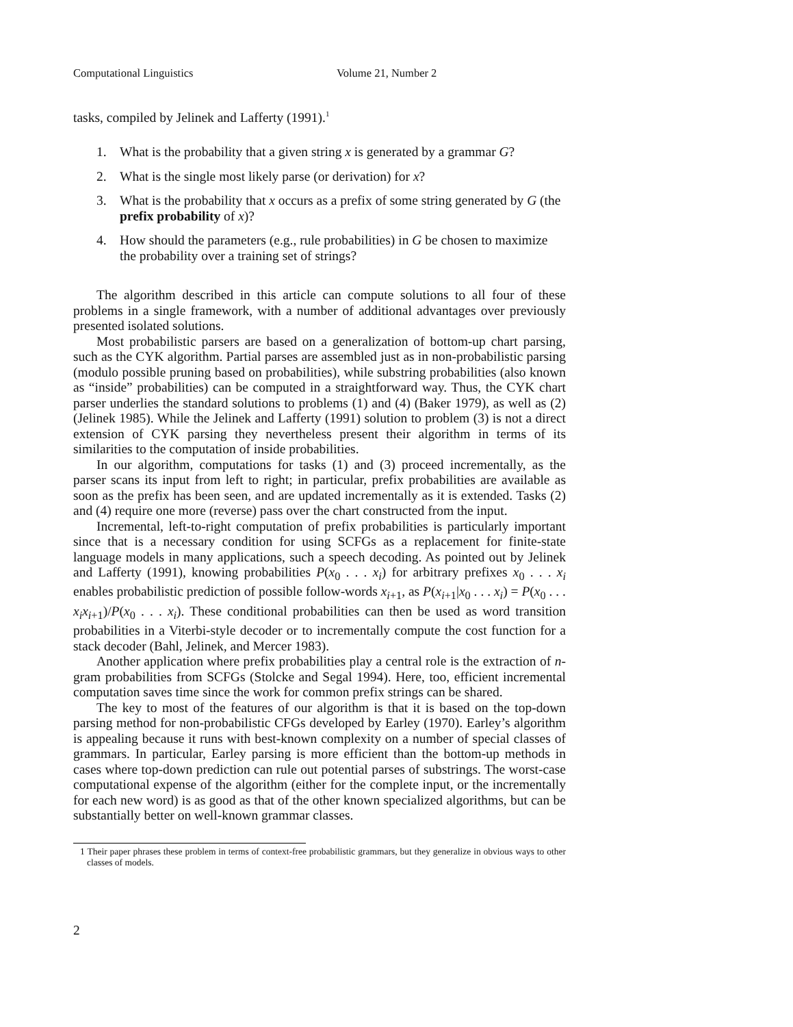Computational Linguistics Volume 21, Number 2
tasks, compiled by Jelinek and Lafferty (1991).<sup>1</sup>
1. What is the probability that a given string x is generated by a grammar G?
2. What is the single most likely parse (or derivation) for x?
3. What is the probability that x occurs as a prefix of some string generated by G (the prefix probability of x)?
4. How should the parameters (e.g., rule probabilities) in G be chosen to maximize the probability over a training set of strings?
The algorithm described in this article can compute solutions to all four of these problems in a single framework, with a number of additional advantages over previously presented isolated solutions.
Most probabilistic parsers are based on a generalization of bottom-up chart parsing, such as the CYK algorithm. Partial parses are assembled just as in non-probabilistic parsing (modulo possible pruning based on probabilities), while substring probabilities (also known as “inside” probabilities) can be computed in a straightforward way. Thus, the CYK chart parser underlies the standard solutions to problems (1) and (4) (Baker 1979), as well as (2) (Jelinek 1985). While the Jelinek and Lafferty (1991) solution to problem (3) is not a direct extension of CYK parsing they nevertheless present their algorithm in terms of its similarities to the computation of inside probabilities.
In our algorithm, computations for tasks (1) and (3) proceed incrementally, as the parser scans its input from left to right; in particular, prefix probabilities are available as soon as the prefix has been seen, and are updated incrementally as it is extended. Tasks (2) and (4) require one more (reverse) pass over the chart constructed from the input.
Incremental, left-to-right computation of prefix probabilities is particularly important since that is a necessary condition for using SCFGs as a replacement for finite-state language models in many applications, such a speech decoding. As pointed out by Jelinek and Lafferty (1991), knowing probabilities P(x<sub>0</sub> . . . x<sub>i</sub>) for arbitrary prefixes x<sub>0</sub> . . . x<sub>i</sub> enables probabilistic prediction of possible follow-words x<sub>i+1</sub>, as P(x<sub>i+1</sub>|x<sub>0</sub> . . . x<sub>i</sub>) = P(x<sub>0</sub> . . . x<sub>i</sub>x<sub>i+1</sub>)/P(x<sub>0</sub> . . . x<sub>i</sub>). These conditional probabilities can then be used as word transition probabilities in a Viterbi-style decoder or to incrementally compute the cost function for a stack decoder (Bahl, Jelinek, and Mercer 1983).
Another application where prefix probabilities play a central role is the extraction of n-gram probabilities from SCFGs (Stolcke and Segal 1994). Here, too, efficient incremental computation saves time since the work for common prefix strings can be shared.
The key to most of the features of our algorithm is that it is based on the top-down parsing method for non-probabilistic CFGs developed by Earley (1970). Earley’s algorithm is appealing because it runs with best-known complexity on a number of special classes of grammars. In particular, Earley parsing is more efficient than the bottom-up methods in cases where top-down prediction can rule out potential parses of substrings. The worst-case computational expense of the algorithm (either for the complete input, or the incrementally for each new word) is as good as that of the other known specialized algorithms, but can be substantially better on well-known grammar classes.
1 Their paper phrases these problem in terms of context-free probabilistic grammars, but they generalize in obvious ways to other classes of models.
2